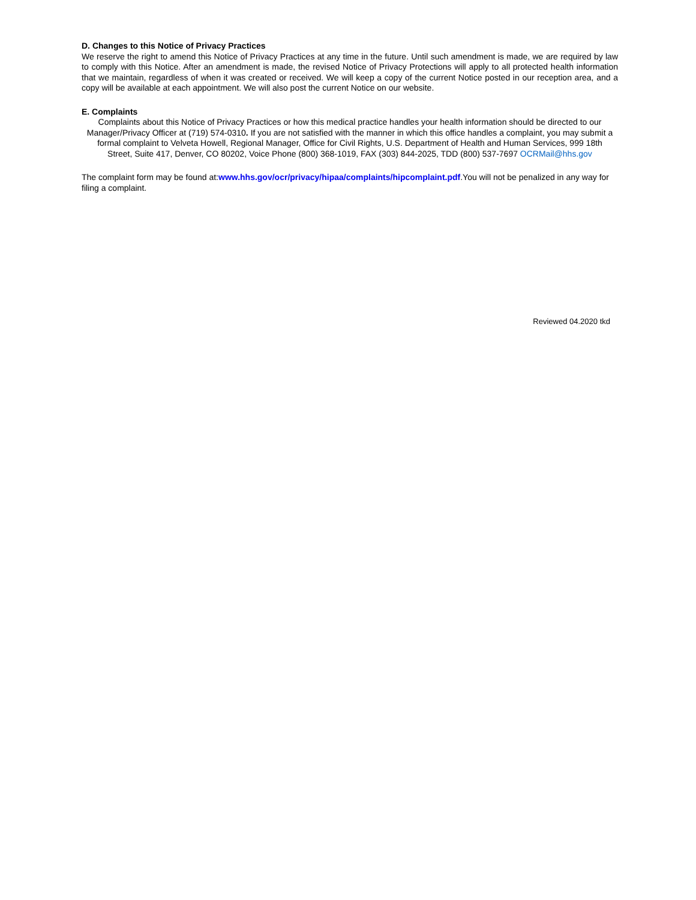D. Changes to this Notice of Privacy Practices
We reserve the right to amend this Notice of Privacy Practices at any time in the future. Until such amendment is made, we are required by law to comply with this Notice. After an amendment is made, the revised Notice of Privacy Protections will apply to all protected health information that we maintain, regardless of when it was created or received. We will keep a copy of the current Notice posted in our reception area, and a copy will be available at each appointment. We will also post the current Notice on our website.
E. Complaints
Complaints about this Notice of Privacy Practices or how this medical practice handles your health information should be directed to our Manager/Privacy Officer at (719) 574-0310. If you are not satisfied with the manner in which this office handles a complaint, you may submit a formal complaint to Velveta Howell, Regional Manager, Office for Civil Rights, U.S. Department of Health and Human Services, 999 18th Street, Suite 417, Denver, CO 80202, Voice Phone (800) 368-1019, FAX (303) 844-2025, TDD (800) 537-7697 OCRMail@hhs.gov
The complaint form may be found at:www.hhs.gov/ocr/privacy/hipaa/complaints/hipcomplaint.pdf.You will not be penalized in any way for filing a complaint.
Reviewed 04.2020 tkd